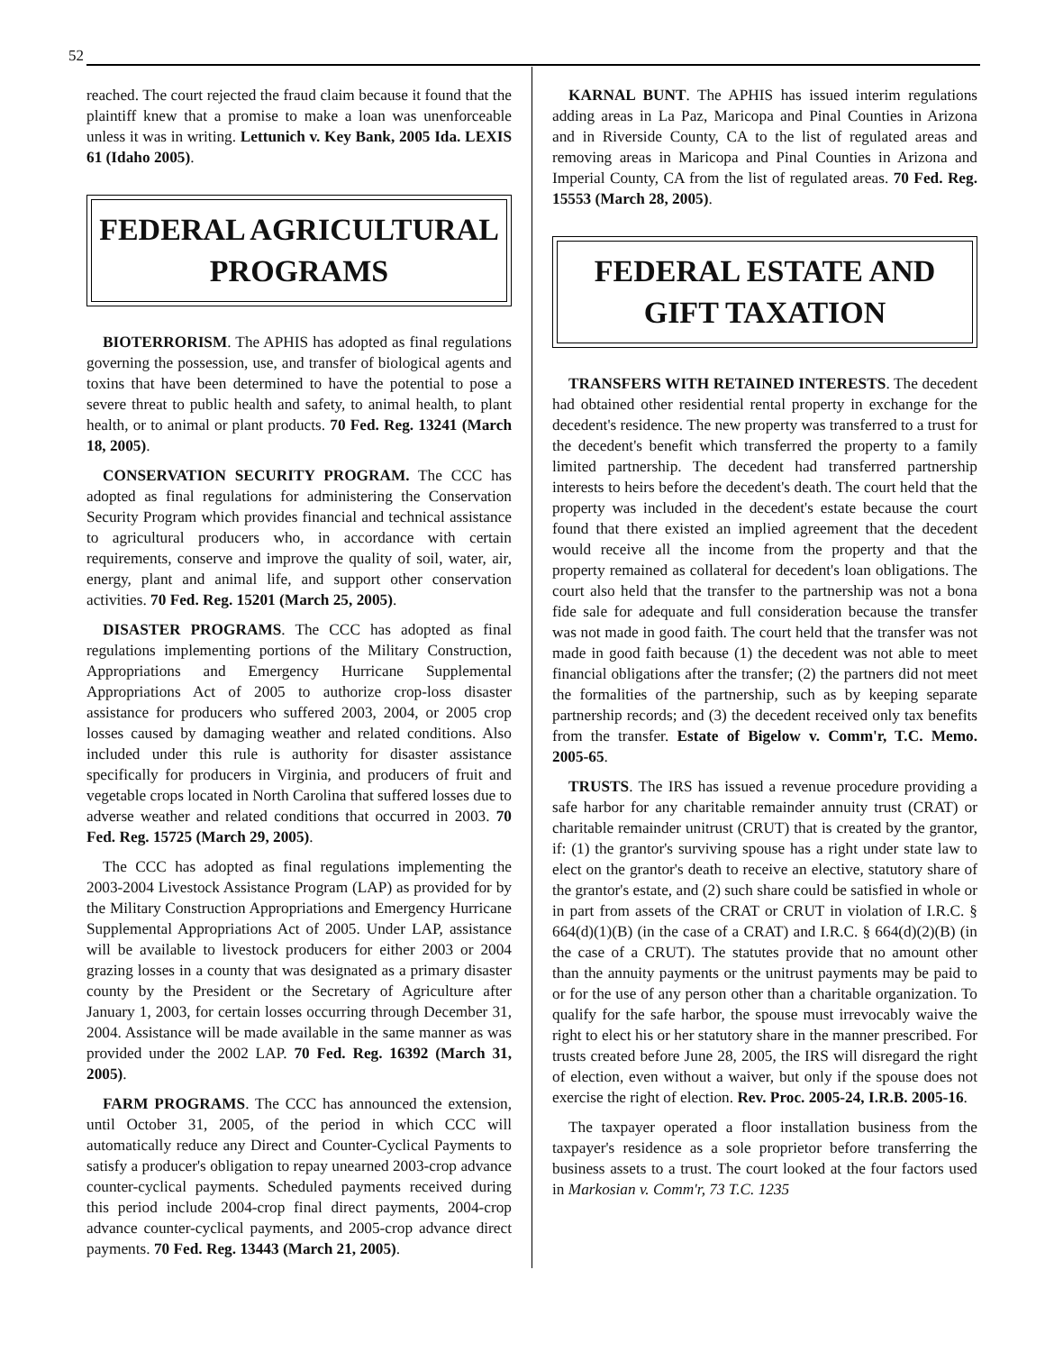52
reached. The court rejected the fraud claim because it found that the plaintiff knew that a promise to make a loan was unenforceable unless it was in writing. Lettunich v. Key Bank, 2005 Ida. LEXIS 61 (Idaho 2005).
FEDERAL AGRICULTURAL PROGRAMS
BIOTERRORISM. The APHIS has adopted as final regulations governing the possession, use, and transfer of biological agents and toxins that have been determined to have the potential to pose a severe threat to public health and safety, to animal health, to plant health, or to animal or plant products. 70 Fed. Reg. 13241 (March 18, 2005).
CONSERVATION SECURITY PROGRAM. The CCC has adopted as final regulations for administering the Conservation Security Program which provides financial and technical assistance to agricultural producers who, in accordance with certain requirements, conserve and improve the quality of soil, water, air, energy, plant and animal life, and support other conservation activities. 70 Fed. Reg. 15201 (March 25, 2005).
DISASTER PROGRAMS. The CCC has adopted as final regulations implementing portions of the Military Construction, Appropriations and Emergency Hurricane Supplemental Appropriations Act of 2005 to authorize crop-loss disaster assistance for producers who suffered 2003, 2004, or 2005 crop losses caused by damaging weather and related conditions. Also included under this rule is authority for disaster assistance specifically for producers in Virginia, and producers of fruit and vegetable crops located in North Carolina that suffered losses due to adverse weather and related conditions that occurred in 2003. 70 Fed. Reg. 15725 (March 29, 2005).
The CCC has adopted as final regulations implementing the 2003-2004 Livestock Assistance Program (LAP) as provided for by the Military Construction Appropriations and Emergency Hurricane Supplemental Appropriations Act of 2005. Under LAP, assistance will be available to livestock producers for either 2003 or 2004 grazing losses in a county that was designated as a primary disaster county by the President or the Secretary of Agriculture after January 1, 2003, for certain losses occurring through December 31, 2004. Assistance will be made available in the same manner as was provided under the 2002 LAP. 70 Fed. Reg. 16392 (March 31, 2005).
FARM PROGRAMS. The CCC has announced the extension, until October 31, 2005, of the period in which CCC will automatically reduce any Direct and Counter-Cyclical Payments to satisfy a producer's obligation to repay unearned 2003-crop advance counter-cyclical payments. Scheduled payments received during this period include 2004-crop final direct payments, 2004-crop advance counter-cyclical payments, and 2005-crop advance direct payments. 70 Fed. Reg. 13443 (March 21, 2005).
KARNAL BUNT. The APHIS has issued interim regulations adding areas in La Paz, Maricopa and Pinal Counties in Arizona and in Riverside County, CA to the list of regulated areas and removing areas in Maricopa and Pinal Counties in Arizona and Imperial County, CA from the list of regulated areas. 70 Fed. Reg. 15553 (March 28, 2005).
FEDERAL ESTATE AND GIFT TAXATION
TRANSFERS WITH RETAINED INTERESTS. The decedent had obtained other residential rental property in exchange for the decedent's residence. The new property was transferred to a trust for the decedent's benefit which transferred the property to a family limited partnership. The decedent had transferred partnership interests to heirs before the decedent's death. The court held that the property was included in the decedent's estate because the court found that there existed an implied agreement that the decedent would receive all the income from the property and that the property remained as collateral for decedent's loan obligations. The court also held that the transfer to the partnership was not a bona fide sale for adequate and full consideration because the transfer was not made in good faith. The court held that the transfer was not made in good faith because (1) the decedent was not able to meet financial obligations after the transfer; (2) the partners did not meet the formalities of the partnership, such as by keeping separate partnership records; and (3) the decedent received only tax benefits from the transfer. Estate of Bigelow v. Comm'r, T.C. Memo. 2005-65.
TRUSTS. The IRS has issued a revenue procedure providing a safe harbor for any charitable remainder annuity trust (CRAT) or charitable remainder unitrust (CRUT) that is created by the grantor, if: (1) the grantor's surviving spouse has a right under state law to elect on the grantor's death to receive an elective, statutory share of the grantor's estate, and (2) such share could be satisfied in whole or in part from assets of the CRAT or CRUT in violation of I.R.C. § 664(d)(1)(B) (in the case of a CRAT) and I.R.C. § 664(d)(2)(B) (in the case of a CRUT). The statutes provide that no amount other than the annuity payments or the unitrust payments may be paid to or for the use of any person other than a charitable organization. To qualify for the safe harbor, the spouse must irrevocably waive the right to elect his or her statutory share in the manner prescribed. For trusts created before June 28, 2005, the IRS will disregard the right of election, even without a waiver, but only if the spouse does not exercise the right of election. Rev. Proc. 2005-24, I.R.B. 2005-16.
The taxpayer operated a floor installation business from the taxpayer's residence as a sole proprietor before transferring the business assets to a trust. The court looked at the four factors used in Markosian v. Comm'r, 73 T.C. 1235